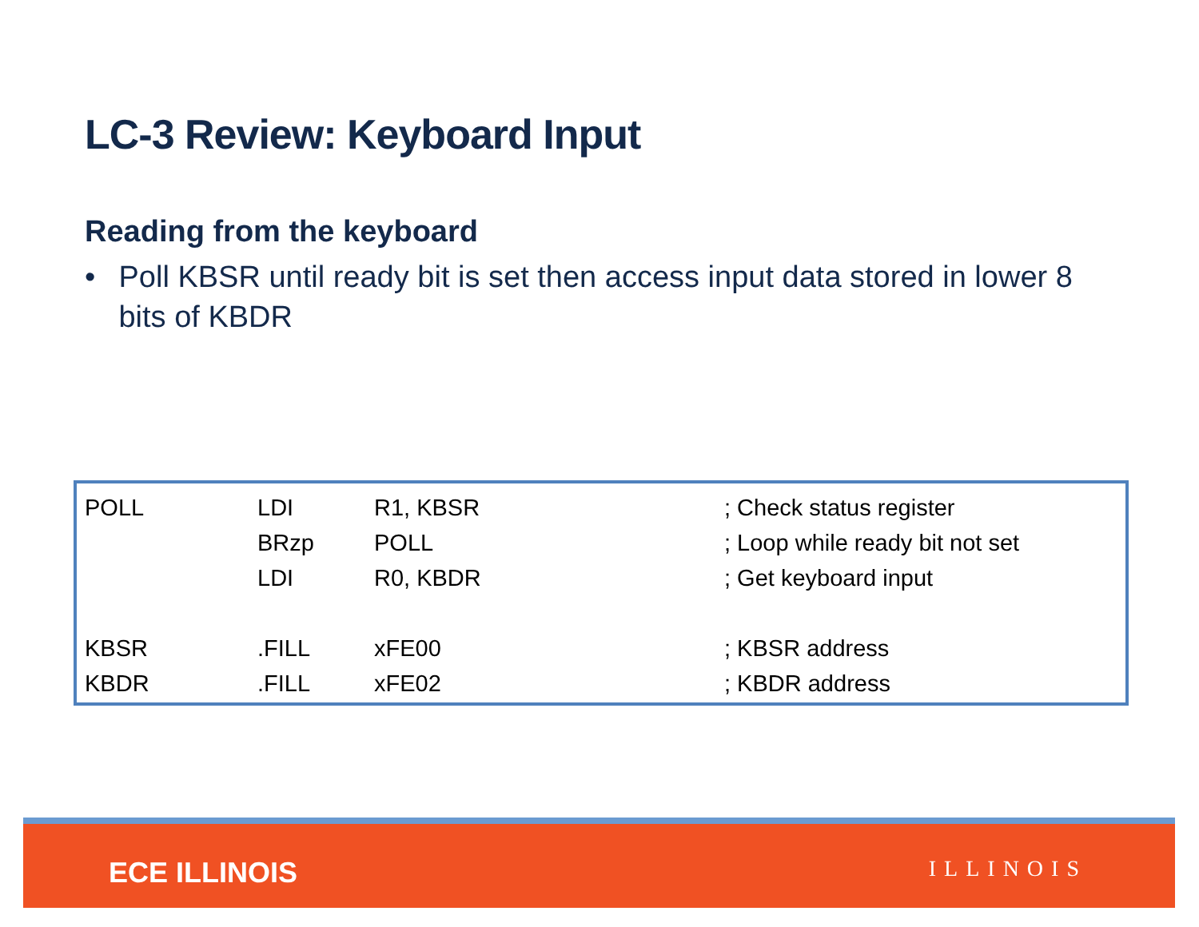LC-3 Review: Keyboard Input
Reading from the keyboard
• Poll KBSR until ready bit is set then access input data stored in lower 8 bits of KBDR
| POLL | LDI | R1, KBSR | ; Check status register |
| | BRzp | POLL | ; Loop while ready bit not set |
| | LDI | R0, KBDR | ; Get keyboard input |
| KBSR | .FILL | xFE00 | ; KBSR address |
| KBDR | .FILL | xFE02 | ; KBDR address |
ECE ILLINOIS ILLINOIS